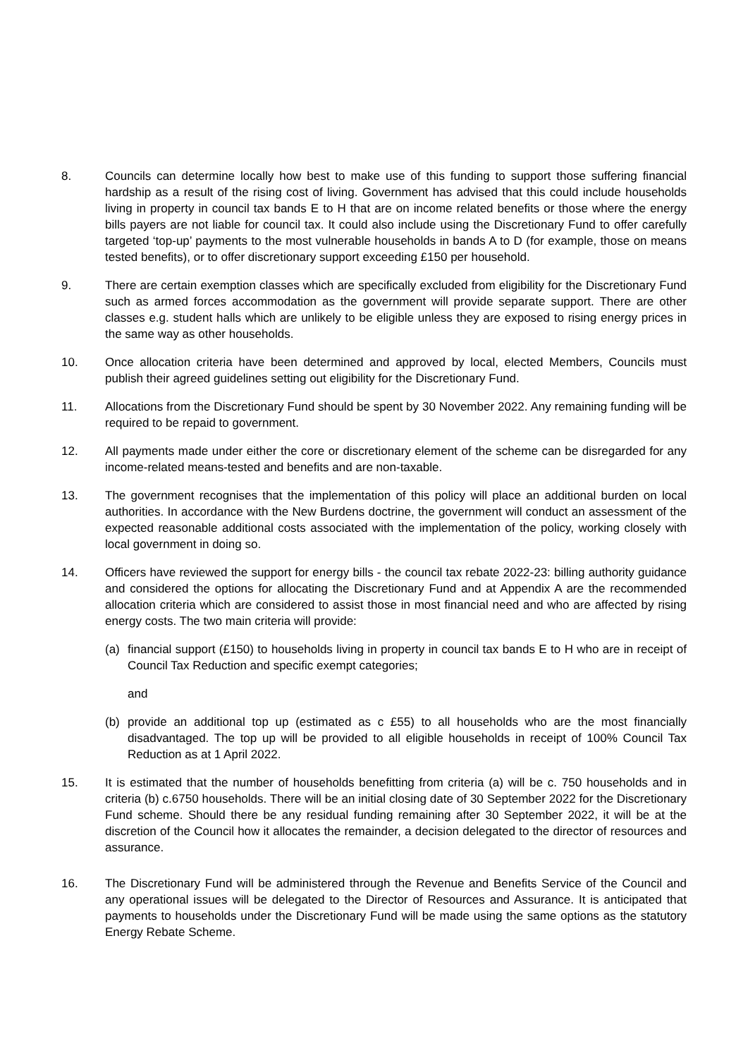8. Councils can determine locally how best to make use of this funding to support those suffering financial hardship as a result of the rising cost of living. Government has advised that this could include households living in property in council tax bands E to H that are on income related benefits or those where the energy bills payers are not liable for council tax. It could also include using the Discretionary Fund to offer carefully targeted ‘top-up’ payments to the most vulnerable households in bands A to D (for example, those on means tested benefits), or to offer discretionary support exceeding £150 per household.
9. There are certain exemption classes which are specifically excluded from eligibility for the Discretionary Fund such as armed forces accommodation as the government will provide separate support. There are other classes e.g. student halls which are unlikely to be eligible unless they are exposed to rising energy prices in the same way as other households.
10. Once allocation criteria have been determined and approved by local, elected Members, Councils must publish their agreed guidelines setting out eligibility for the Discretionary Fund.
11. Allocations from the Discretionary Fund should be spent by 30 November 2022. Any remaining funding will be required to be repaid to government.
12. All payments made under either the core or discretionary element of the scheme can be disregarded for any income-related means-tested and benefits and are non-taxable.
13. The government recognises that the implementation of this policy will place an additional burden on local authorities. In accordance with the New Burdens doctrine, the government will conduct an assessment of the expected reasonable additional costs associated with the implementation of the policy, working closely with local government in doing so.
14. Officers have reviewed the support for energy bills - the council tax rebate 2022-23: billing authority guidance and considered the options for allocating the Discretionary Fund and at Appendix A are the recommended allocation criteria which are considered to assist those in most financial need and who are affected by rising energy costs. The two main criteria will provide:
(a) financial support (£150) to households living in property in council tax bands E to H who are in receipt of Council Tax Reduction and specific exempt categories;
and
(b) provide an additional top up (estimated as c £55) to all households who are the most financially disadvantaged. The top up will be provided to all eligible households in receipt of 100% Council Tax Reduction as at 1 April 2022.
15. It is estimated that the number of households benefitting from criteria (a) will be c. 750 households and in criteria (b) c.6750 households. There will be an initial closing date of 30 September 2022 for the Discretionary Fund scheme. Should there be any residual funding remaining after 30 September 2022, it will be at the discretion of the Council how it allocates the remainder, a decision delegated to the director of resources and assurance.
16. The Discretionary Fund will be administered through the Revenue and Benefits Service of the Council and any operational issues will be delegated to the Director of Resources and Assurance. It is anticipated that payments to households under the Discretionary Fund will be made using the same options as the statutory Energy Rebate Scheme.